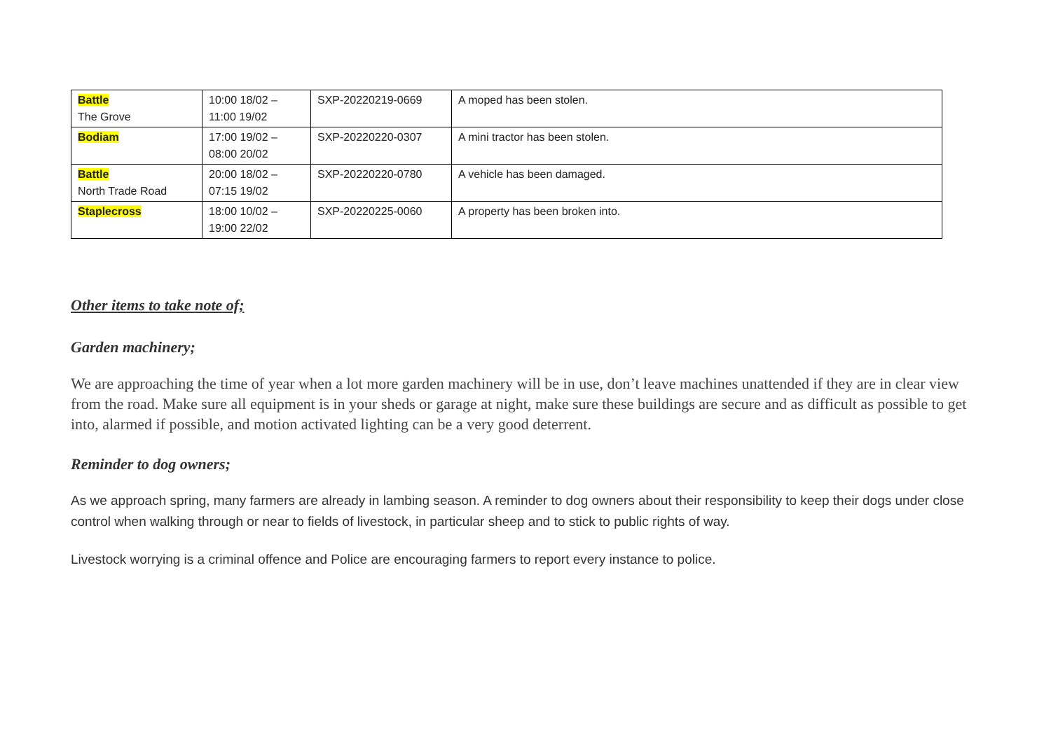| Battle The Grove | 10:00 18/02 – 11:00 19/02 | SXP-20220219-0669 | A moped has been stolen. |
| Bodiam | 17:00 19/02 – 08:00 20/02 | SXP-20220220-0307 | A mini tractor has been stolen. |
| Battle North Trade Road | 20:00 18/02 – 07:15 19/02 | SXP-20220220-0780 | A vehicle has been damaged. |
| Staplecross | 18:00 10/02 – 19:00 22/02 | SXP-20220225-0060 | A property has been broken into. |
Other items to take note of;
Garden machinery;
We are approaching the time of year when a lot more garden machinery will be in use, don’t leave machines unattended if they are in clear view from the road. Make sure all equipment is in your sheds or garage at night, make sure these buildings are secure and as difficult as possible to get into, alarmed if possible, and motion activated lighting can be a very good deterrent.
Reminder to dog owners;
As we approach spring, many farmers are already in lambing season. A reminder to dog owners about their responsibility to keep their dogs under close control when walking through or near to fields of livestock, in particular sheep and to stick to public rights of way.
Livestock worrying is a criminal offence and Police are encouraging farmers to report every instance to police.